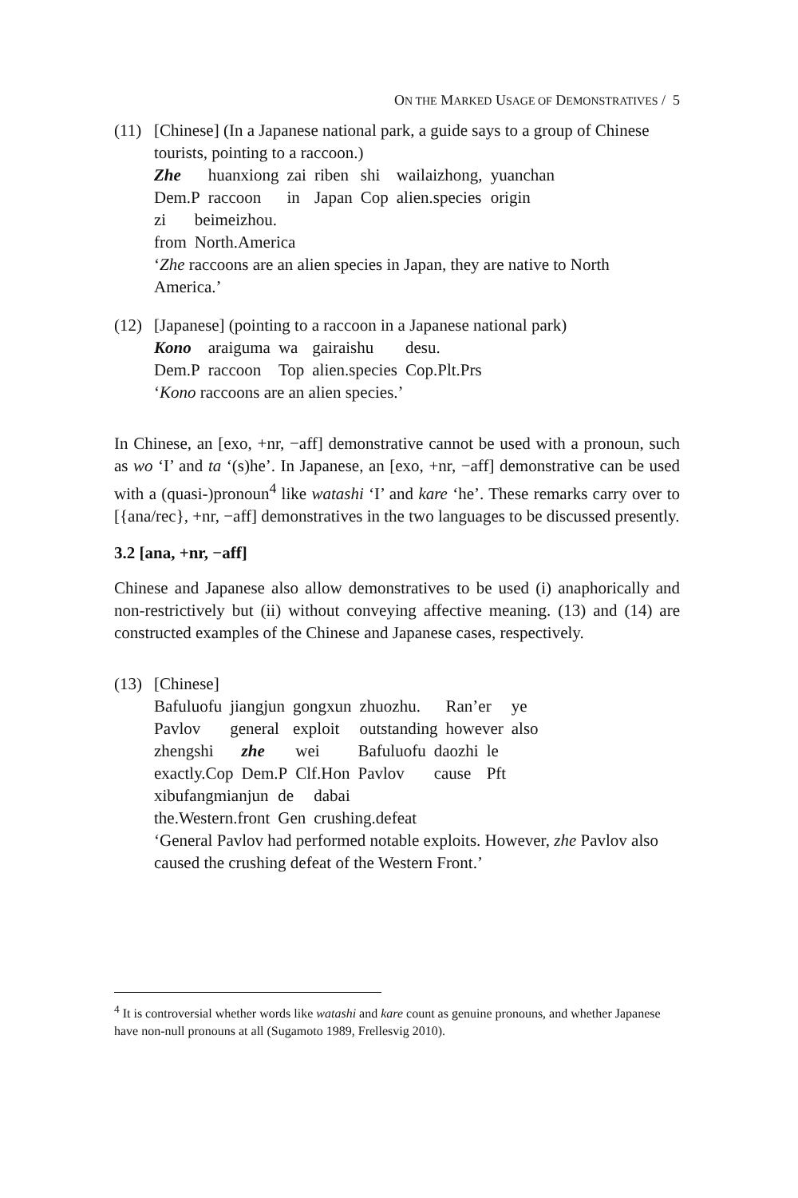ON THE MARKED USAGE OF DEMONSTRATIVES / 5
(11)
[Chinese] (In a Japanese national park, a guide says to a group of Chinese tourists, pointing to a raccoon.)
| Zhe | huanxiong | zai | riben | shi | wailaizhong, | yuanchan |
| Dem.P | raccoon | in | Japan | Cop | alien.species | origin |
| zi | beimeizhou. |
| from | North.America |
‘Zhe raccoons are an alien species in Japan, they are native to North America.’
(12)
[Japanese] (pointing to a raccoon in a Japanese national park)
| Kono | araiguma | wa | gairaishu | desu. |
| Dem.P | raccoon | Top | alien.species | Cop.Plt.Prs |
‘Kono raccoons are an alien species.’
In Chinese, an [exo, +nr, −aff] demonstrative cannot be used with a pronoun, such as wo ‘I’ and ta ‘(s)he’. In Japanese, an [exo, +nr, −aff] demonstrative can be used with a (quasi-)pronoun<sup>4</sup> like watashi ‘I’ and kare ‘he’. These remarks carry over to [{ana/rec}, +nr, −aff] demonstratives in the two languages to be discussed presently.
3.2 [ana, +nr, −aff]
Chinese and Japanese also allow demonstratives to be used (i) anaphorically and non-restrictively but (ii) without conveying affective meaning. (13) and (14) are constructed examples of the Chinese and Japanese cases, respectively.
(13)
[Chinese]
| Bafuluofu | jiangjun | gongxun | zhuozhu. | Ran’er | ye |
| Pavlov | general | exploit | outstanding | however | also |
| zhengshi | zhe | wei | Bafuluofu | daozhi | le |
| exactly.Cop | Dem.P | Clf.Hon | Pavlov | cause | Pft |
| xibufangmianjun | de | dabai |
| the.Western.front | Gen | crushing.defeat |
‘General Pavlov had performed notable exploits. However, zhe Pavlov also caused the crushing defeat of the Western Front.’
<sup>4</sup> It is controversial whether words like watashi and kare count as genuine pronouns, and whether Japanese have non-null pronouns at all (Sugamoto 1989, Frellesvig 2010).